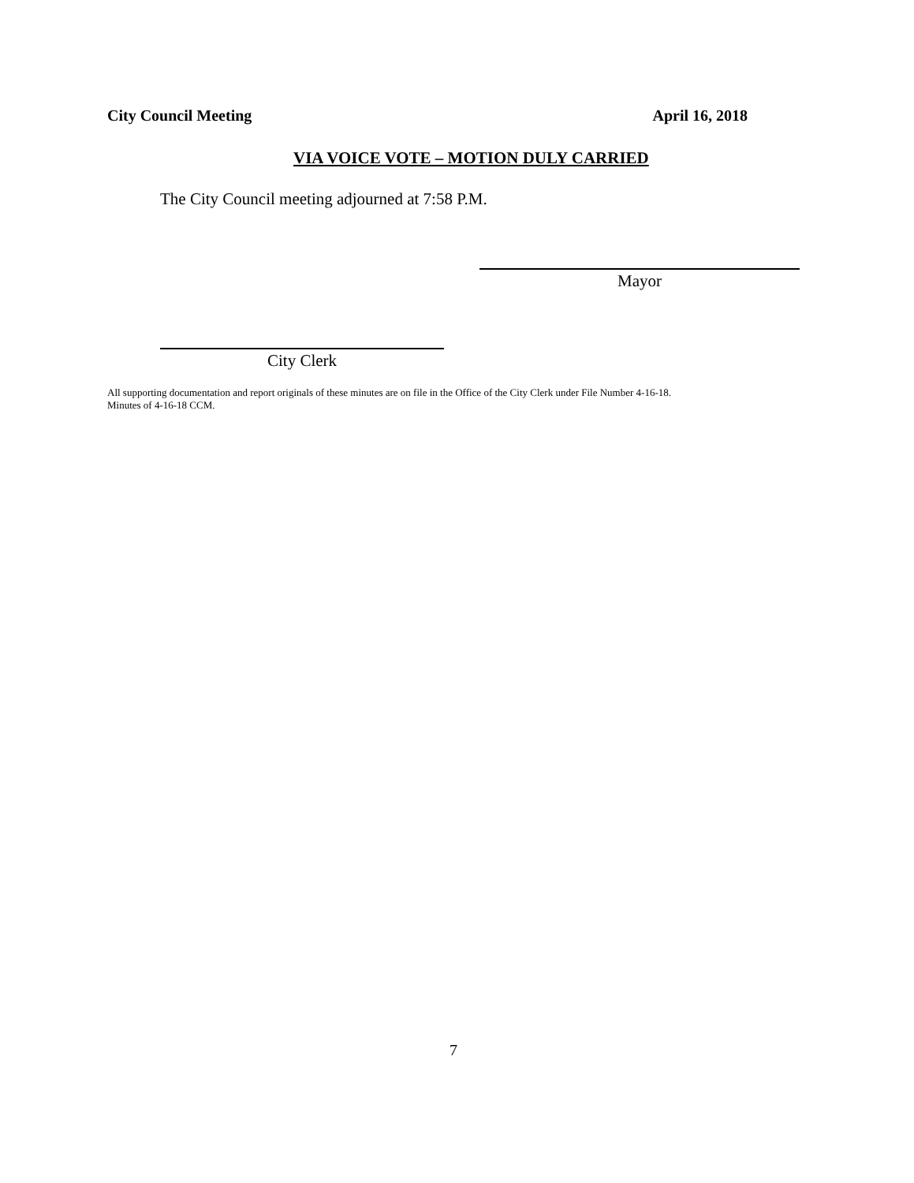City Council Meeting April 16, 2018
VIA VOICE VOTE – MOTION DULY CARRIED
The City Council meeting adjourned at 7:58 P.M.
Mayor
City Clerk
All supporting documentation and report originals of these minutes are on file in the Office of the City Clerk under File Number 4-16-18.
Minutes of 4-16-18 CCM.
7